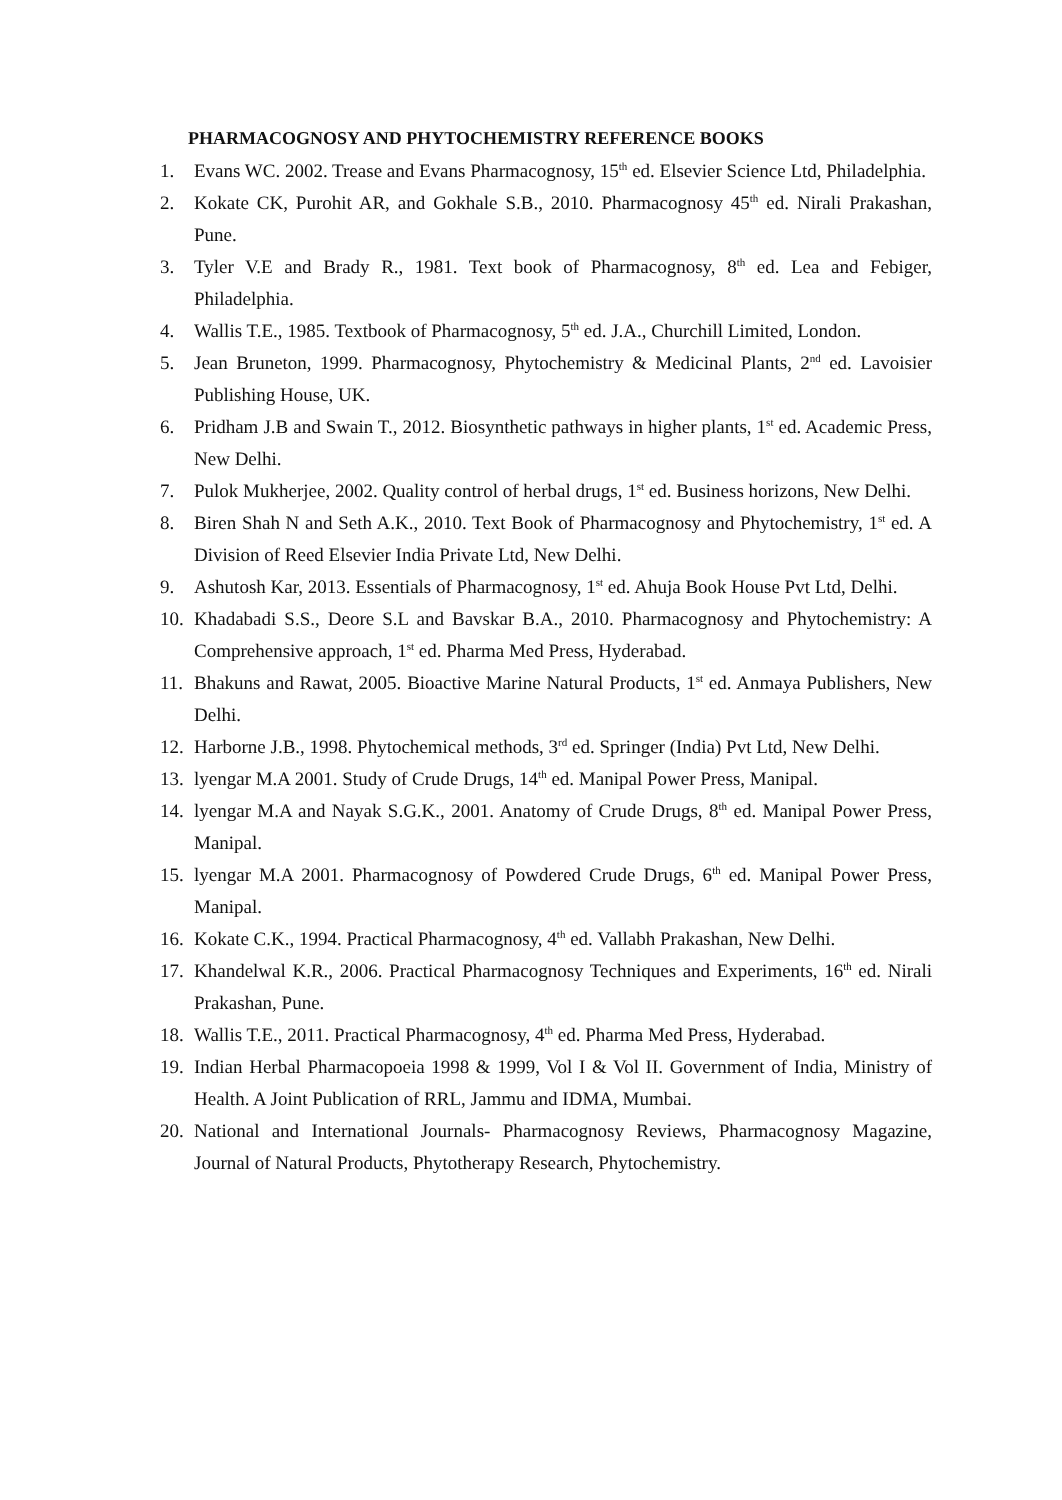PHARMACOGNOSY AND PHYTOCHEMISTRY REFERENCE BOOKS
1. Evans WC. 2002. Trease and Evans Pharmacognosy, 15<sup>th</sup> ed. Elsevier Science Ltd, Philadelphia.
2. Kokate CK, Purohit AR, and Gokhale S.B., 2010. Pharmacognosy 45<sup>th</sup> ed. Nirali Prakashan, Pune.
3. Tyler V.E and Brady R., 1981. Text book of Pharmacognosy, 8<sup>th</sup> ed. Lea and Febiger, Philadelphia.
4. Wallis T.E., 1985. Textbook of Pharmacognosy, 5<sup>th</sup> ed. J.A., Churchill Limited, London.
5. Jean Bruneton, 1999. Pharmacognosy, Phytochemistry & Medicinal Plants, 2<sup>nd</sup> ed. Lavoisier Publishing House, UK.
6. Pridham J.B and Swain T., 2012. Biosynthetic pathways in higher plants, 1<sup>st</sup> ed. Academic Press, New Delhi.
7. Pulok Mukherjee, 2002. Quality control of herbal drugs, 1<sup>st</sup> ed. Business horizons, New Delhi.
8. Biren Shah N and Seth A.K., 2010. Text Book of Pharmacognosy and Phytochemistry, 1<sup>st</sup> ed. A Division of Reed Elsevier India Private Ltd, New Delhi.
9. Ashutosh Kar, 2013. Essentials of Pharmacognosy, 1<sup>st</sup> ed. Ahuja Book House Pvt Ltd, Delhi.
10. Khadabadi S.S., Deore S.L and Bavskar B.A., 2010. Pharmacognosy and Phytochemistry: A Comprehensive approach, 1<sup>st</sup> ed. Pharma Med Press, Hyderabad.
11. Bhakuns and Rawat, 2005. Bioactive Marine Natural Products, 1<sup>st</sup> ed. Anmaya Publishers, New Delhi.
12. Harborne J.B., 1998. Phytochemical methods, 3<sup>rd</sup> ed. Springer (India) Pvt Ltd, New Delhi.
13. lyengar M.A 2001. Study of Crude Drugs, 14<sup>th</sup> ed. Manipal Power Press, Manipal.
14. lyengar M.A and Nayak S.G.K., 2001. Anatomy of Crude Drugs, 8<sup>th</sup> ed. Manipal Power Press, Manipal.
15. lyengar M.A 2001. Pharmacognosy of Powdered Crude Drugs, 6<sup>th</sup> ed. Manipal Power Press, Manipal.
16. Kokate C.K., 1994. Practical Pharmacognosy, 4<sup>th</sup> ed. Vallabh Prakashan, New Delhi.
17. Khandelwal K.R., 2006. Practical Pharmacognosy Techniques and Experiments, 16<sup>th</sup> ed. Nirali Prakashan, Pune.
18. Wallis T.E., 2011. Practical Pharmacognosy, 4<sup>th</sup> ed. Pharma Med Press, Hyderabad.
19. Indian Herbal Pharmacopoeia 1998 & 1999, Vol I & Vol II. Government of India, Ministry of Health. A Joint Publication of RRL, Jammu and IDMA, Mumbai.
20. National and International Journals- Pharmacognosy Reviews, Pharmacognosy Magazine, Journal of Natural Products, Phytotherapy Research, Phytochemistry.